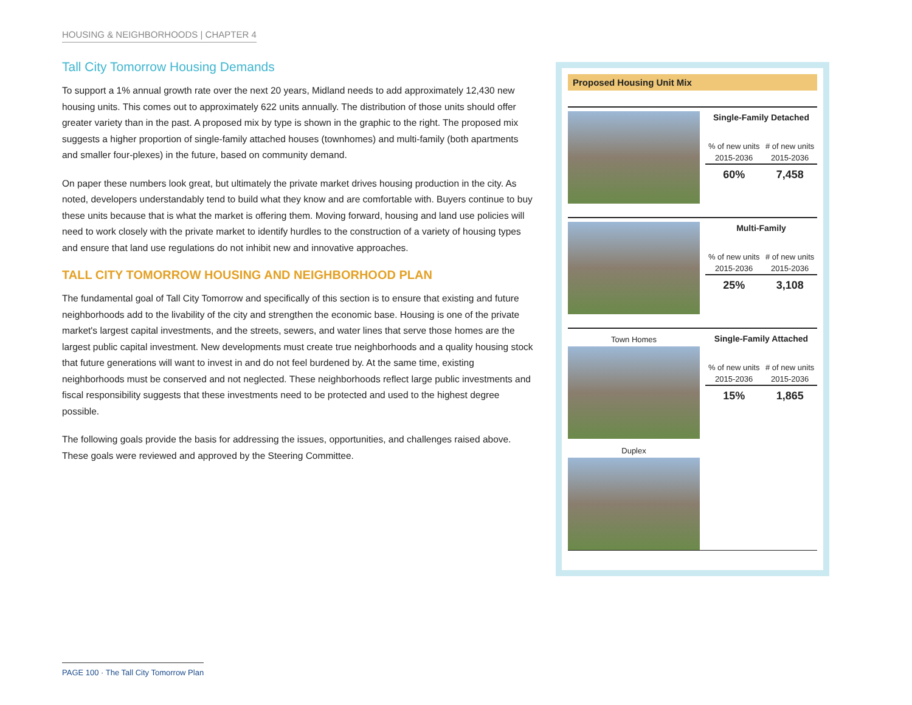HOUSING & NEIGHBORHOODS | CHAPTER 4
Tall City Tomorrow Housing Demands
To support a 1% annual growth rate over the next 20 years, Midland needs to add approximately 12,430 new housing units. This comes out to approximately 622 units annually. The distribution of those units should offer greater variety than in the past. A proposed mix by type is shown in the graphic to the right. The proposed mix suggests a higher proportion of single-family attached houses (townhomes) and multi-family (both apartments and smaller four-plexes) in the future, based on community demand.
On paper these numbers look great, but ultimately the private market drives housing production in the city. As noted, developers understandably tend to build what they know and are comfortable with. Buyers continue to buy these units because that is what the market is offering them. Moving forward, housing and land use policies will need to work closely with the private market to identify hurdles to the construction of a variety of housing types and ensure that land use regulations do not inhibit new and innovative approaches.
TALL CITY TOMORROW HOUSING AND NEIGHBORHOOD PLAN
The fundamental goal of Tall City Tomorrow and specifically of this section is to ensure that existing and future neighborhoods add to the livability of the city and strengthen the economic base. Housing is one of the private market's largest capital investments, and the streets, sewers, and water lines that serve those homes are the largest public capital investment. New developments must create true neighborhoods and a quality housing stock that future generations will want to invest in and do not feel burdened by. At the same time, existing neighborhoods must be conserved and not neglected. These neighborhoods reflect large public investments and fiscal responsibility suggests that these investments need to be protected and used to the highest degree possible.
The following goals provide the basis for addressing the issues, opportunities, and challenges raised above. These goals were reviewed and approved by the Steering Committee.
Proposed Housing Unit Mix
| Single-Family Detached | |
| --- | --- |
| % of new units | # of new units |
| 2015-2036 | 2015-2036 |
| 60% | 7,458 |
| Multi-Family | |
| --- | --- |
| % of new units | # of new units |
| 2015-2036 | 2015-2036 |
| 25% | 3,108 |
Town Homes
Duplex
| Single-Family Attached | |
| --- | --- |
| % of new units | # of new units |
| 2015-2036 | 2015-2036 |
| 15% | 1,865 |
PAGE 100 · The Tall City Tomorrow Plan